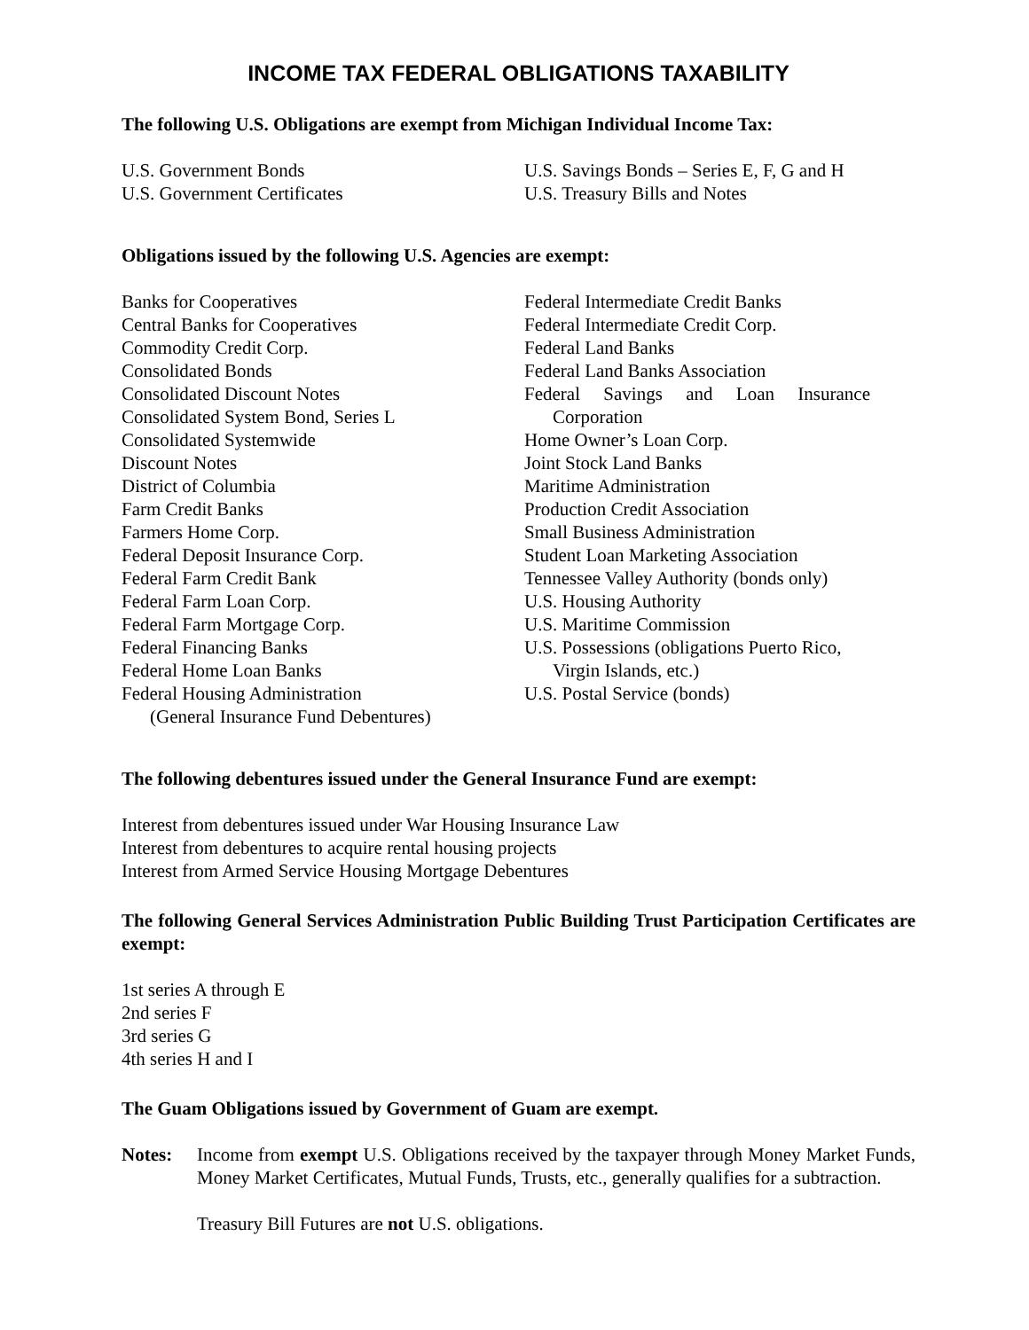INCOME TAX FEDERAL OBLIGATIONS TAXABILITY
The following U.S. Obligations are exempt from Michigan Individual Income Tax:
U.S. Government Bonds
U.S. Government Certificates
U.S. Savings Bonds – Series E, F, G and H
U.S. Treasury Bills and Notes
Obligations issued by the following U.S. Agencies are exempt:
Banks for Cooperatives
Central Banks for Cooperatives
Commodity Credit Corp.
Consolidated Bonds
Consolidated Discount Notes
Consolidated System Bond, Series L
Consolidated Systemwide
Discount Notes
District of Columbia
Farm Credit Banks
Farmers Home Corp.
Federal Deposit Insurance Corp.
Federal Farm Credit Bank
Federal Farm Loan Corp.
Federal Farm Mortgage Corp.
Federal Financing Banks
Federal Home Loan Banks
Federal Housing Administration
(General Insurance Fund Debentures)
Federal Intermediate Credit Banks
Federal Intermediate Credit Corp.
Federal Land Banks
Federal Land Banks Association
Federal Savings and Loan Insurance
Corporation
Home Owner’s Loan Corp.
Joint Stock Land Banks
Maritime Administration
Production Credit Association
Small Business Administration
Student Loan Marketing Association
Tennessee Valley Authority (bonds only)
U.S. Housing Authority
U.S. Maritime Commission
U.S. Possessions (obligations Puerto Rico,
Virgin Islands, etc.)
U.S. Postal Service (bonds)
The following debentures issued under the General Insurance Fund are exempt:
Interest from debentures issued under War Housing Insurance Law
Interest from debentures to acquire rental housing projects
Interest from Armed Service Housing Mortgage Debentures
The following General Services Administration Public Building Trust Participation Certificates are exempt:
1st series A through E
2nd series F
3rd series G
4th series H and I
The Guam Obligations issued by Government of Guam are exempt.
Notes: Income from exempt U.S. Obligations received by the taxpayer through Money Market Funds, Money Market Certificates, Mutual Funds, Trusts, etc., generally qualifies for a subtraction.
Treasury Bill Futures are not U.S. obligations.